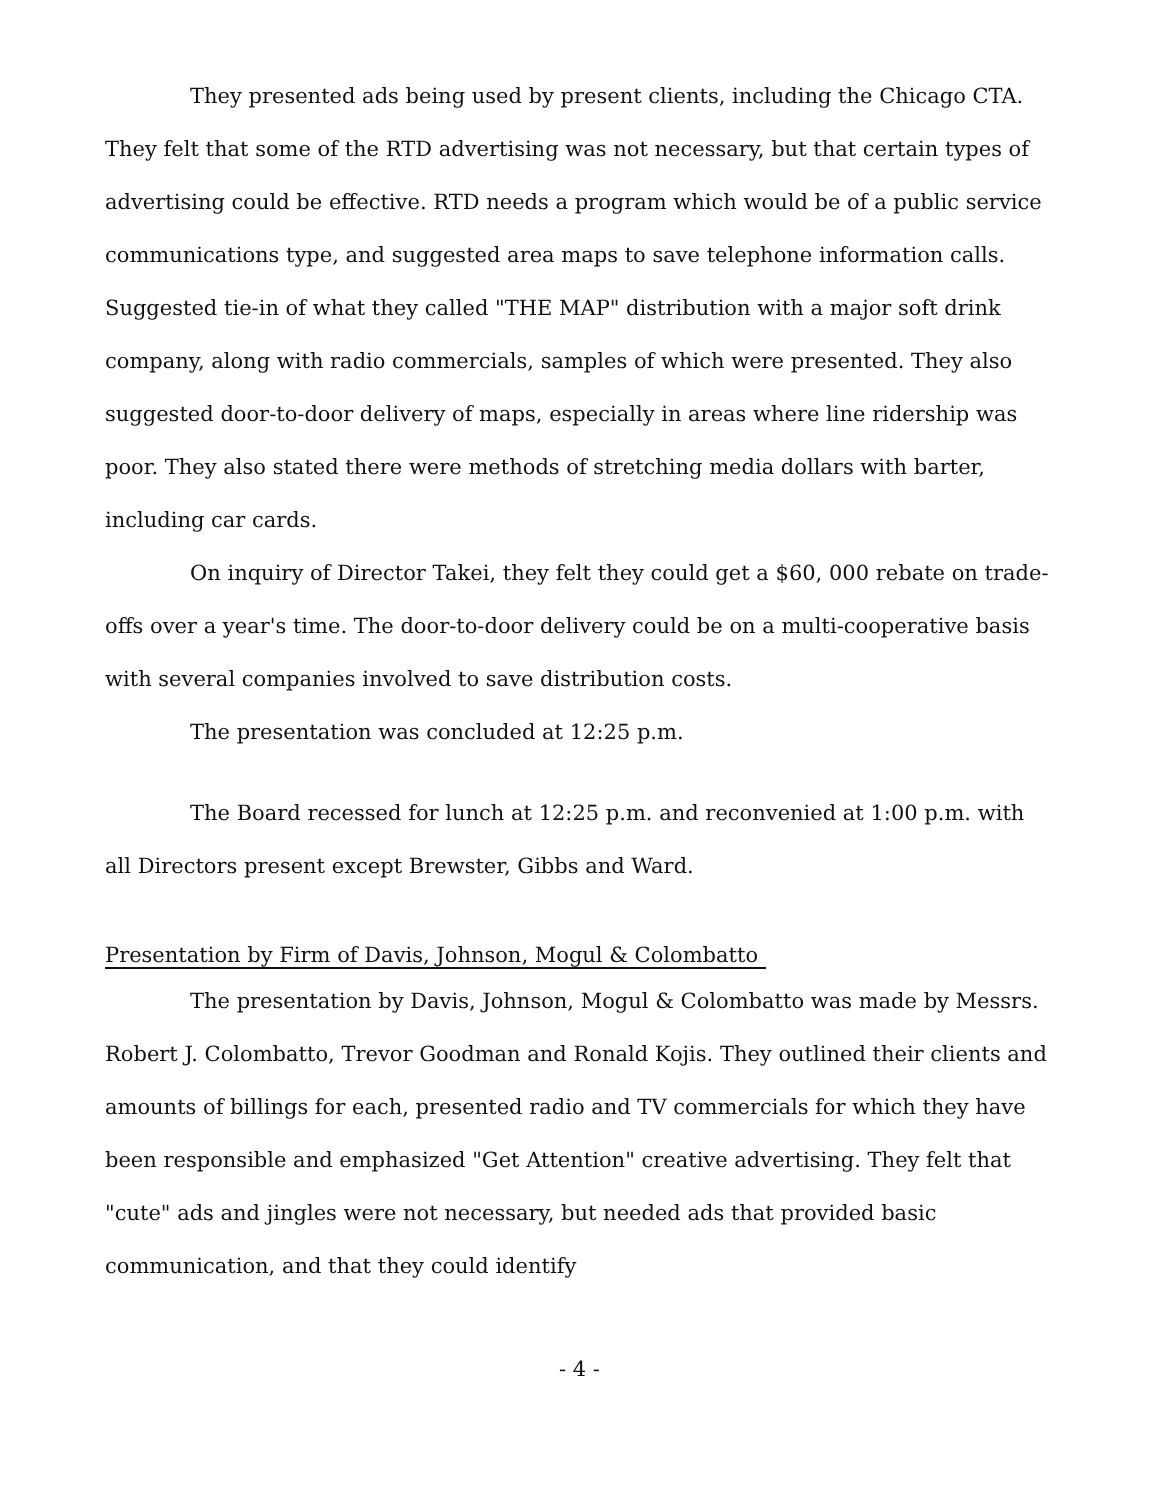They presented ads being used by present clients, including the Chicago CTA. They felt that some of the RTD advertising was not necessary, but that certain types of advertising could be effective. RTD needs a program which would be of a public service communications type, and suggested area maps to save telephone information calls. Suggested tie-in of what they called "THE MAP" distribution with a major soft drink company, along with radio commercials, samples of which were presented. They also suggested door-to-door delivery of maps, especially in areas where line ridership was poor. They also stated there were methods of stretching media dollars with barter, including car cards.
On inquiry of Director Takei, they felt they could get a $60, 000 rebate on trade-offs over a year's time. The door-to-door delivery could be on a multi-cooperative basis with several companies involved to save distribution costs.
The presentation was concluded at 12:25 p.m.
The Board recessed for lunch at 12:25 p.m. and reconvenied at 1:00 p.m. with all Directors present except Brewster, Gibbs and Ward.
Presentation by Firm of Davis, Johnson, Mogul & Colombatto
The presentation by Davis, Johnson, Mogul & Colombatto was made by Messrs. Robert J. Colombatto, Trevor Goodman and Ronald Kojis. They outlined their clients and amounts of billings for each, presented radio and TV commercials for which they have been responsible and emphasized "Get Attention" creative advertising. They felt that "cute" ads and jingles were not necessary, but needed ads that provided basic communication, and that they could identify
- 4 -